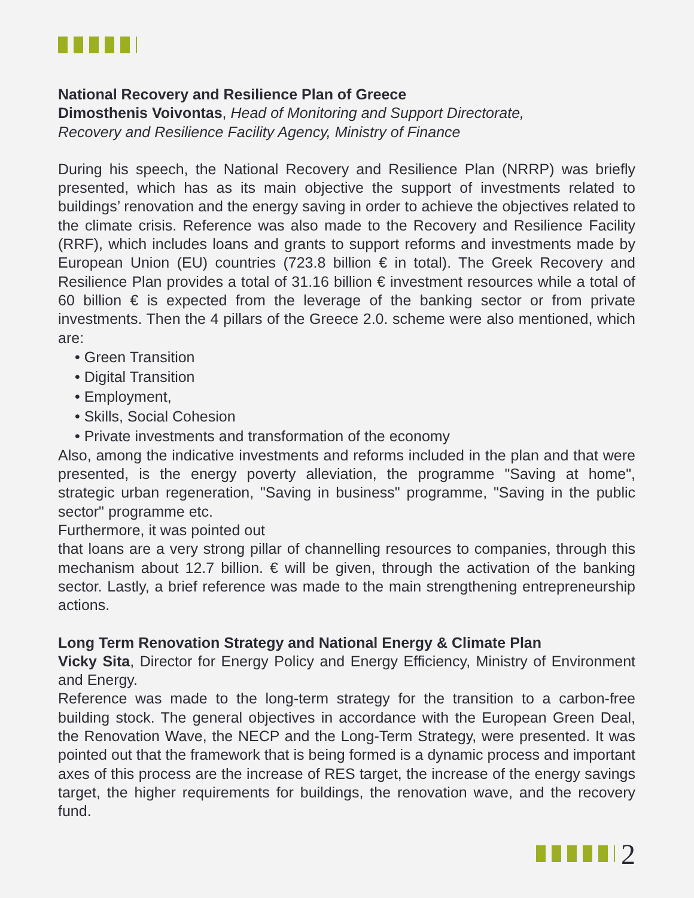National Recovery and Resilience Plan of Greece
Dimosthenis Voivontas, Head of Monitoring and Support Directorate,
Recovery and Resilience Facility Agency, Ministry of Finance
During his speech, the National Recovery and Resilience Plan (NRRP) was briefly presented, which has as its main objective the support of investments related to buildings’ renovation and the energy saving in order to achieve the objectives related to the climate crisis. Reference was also made to the Recovery and Resilience Facility (RRF), which includes loans and grants to support reforms and investments made by European Union (EU) countries (723.8 billion € in total). The Greek Recovery and Resilience Plan provides a total of 31.16 billion € investment resources while a total of 60 billion € is expected from the leverage of the banking sector or from private investments. Then the 4 pillars of the Greece 2.0. scheme were also mentioned, which are:
• Green Transition
• Digital Transition
• Employment,
• Skills, Social Cohesion
• Private investments and transformation of the economy
Also, among the indicative investments and reforms included in the plan and that were presented, is the energy poverty alleviation, the programme "Saving at home", strategic urban regeneration, "Saving in business" programme, "Saving in the public sector" programme etc.
Furthermore, it was pointed out
that loans are a very strong pillar of channelling resources to companies, through this mechanism about 12.7 billion. € will be given, through the activation of the banking sector. Lastly, a brief reference was made to the main strengthening entrepreneurship actions.
Long Term Renovation Strategy and National Energy & Climate Plan
Vicky Sita, Director for Energy Policy and Energy Efficiency, Ministry of Environment and Energy.
Reference was made to the long-term strategy for the transition to a carbon-free building stock. The general objectives in accordance with the European Green Deal, the Renovation Wave, the NECP and the Long-Term Strategy, were presented. It was pointed out that the framework that is being formed is a dynamic process and important axes of this process are the increase of RES target, the increase of the energy savings target, the higher requirements for buildings, the renovation wave, and the recovery fund.
2